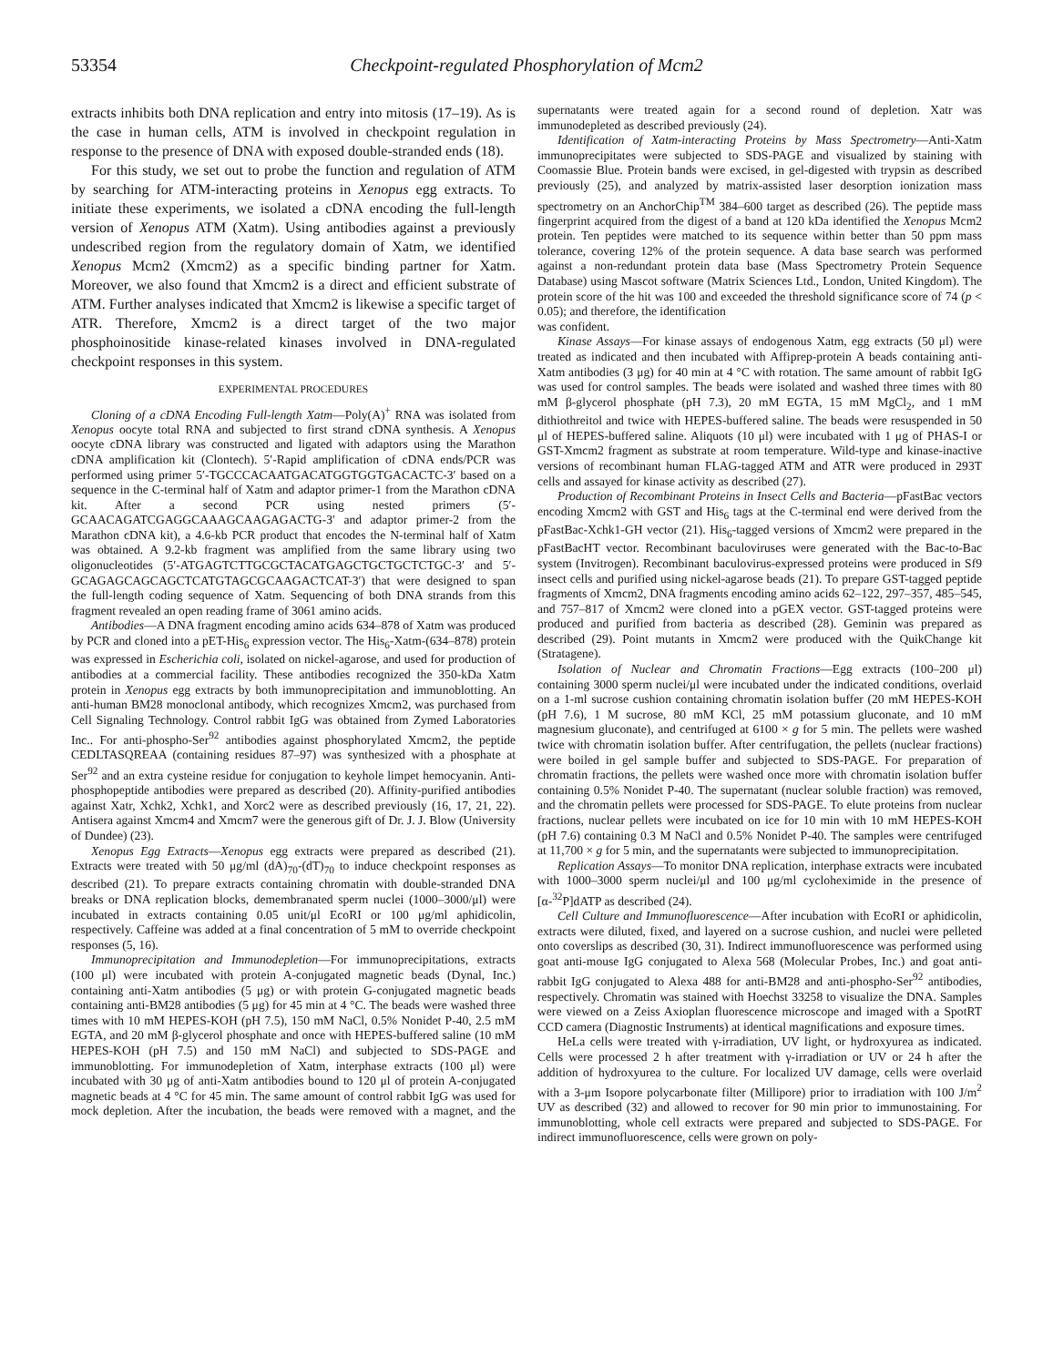53354 Checkpoint-regulated Phosphorylation of Mcm2
extracts inhibits both DNA replication and entry into mitosis (17–19). As is the case in human cells, ATM is involved in checkpoint regulation in response to the presence of DNA with exposed double-stranded ends (18).
For this study, we set out to probe the function and regulation of ATM by searching for ATM-interacting proteins in Xenopus egg extracts. To initiate these experiments, we isolated a cDNA encoding the full-length version of Xenopus ATM (Xatm). Using antibodies against a previously undescribed region from the regulatory domain of Xatm, we identified Xenopus Mcm2 (Xmcm2) as a specific binding partner for Xatm. Moreover, we also found that Xmcm2 is a direct and efficient substrate of ATM. Further analyses indicated that Xmcm2 is likewise a specific target of ATR. Therefore, Xmcm2 is a direct target of the two major phosphoinositide kinase-related kinases involved in DNA-regulated checkpoint responses in this system.
EXPERIMENTAL PROCEDURES
Cloning of a cDNA Encoding Full-length Xatm—Poly(A)<sup>+</sup> RNA was isolated from Xenopus oocyte total RNA and subjected to first strand cDNA synthesis. A Xenopus oocyte cDNA library was constructed and ligated with adaptors using the Marathon cDNA amplification kit (Clontech). 5′-Rapid amplification of cDNA ends/PCR was performed using primer 5′-TGCCCACAATGACATGGTGGTGACACTC-3′ based on a sequence in the C-terminal half of Xatm and adaptor primer-1 from the Marathon cDNA kit. After a second PCR using nested primers (5′-GCAACAGATCGAGGCAAAGCAAGAGACTG-3′ and adaptor primer-2 from the Marathon cDNA kit), a 4.6-kb PCR product that encodes the N-terminal half of Xatm was obtained. A 9.2-kb fragment was amplified from the same library using two oligonucleotides (5′-ATGAGTCTTGCGCTACATGAGCTGCTGCTCTGC-3′ and 5′-GCAGAGCAGCAGCTCATGTAGCGCAAGACTCAT-3′) that were designed to span the full-length coding sequence of Xatm. Sequencing of both DNA strands from this fragment revealed an open reading frame of 3061 amino acids.
Antibodies—A DNA fragment encoding amino acids 634–878 of Xatm was produced by PCR and cloned into a pET-His<sub>6</sub> expression vector. The His<sub>6</sub>-Xatm-(634–878) protein was expressed in Escherichia coli, isolated on nickel-agarose, and used for production of antibodies at a commercial facility. These antibodies recognized the 350-kDa Xatm protein in Xenopus egg extracts by both immunoprecipitation and immunoblotting. An anti-human BM28 monoclonal antibody, which recognizes Xmcm2, was purchased from Cell Signaling Technology. Control rabbit IgG was obtained from Zymed Laboratories Inc.. For anti-phospho-Ser<sup>92</sup> antibodies against phosphorylated Xmcm2, the peptide CEDLTASQREAA (containing residues 87–97) was synthesized with a phosphate at Ser<sup>92</sup> and an extra cysteine residue for conjugation to keyhole limpet hemocyanin. Anti-phosphopeptide antibodies were prepared as described (20). Affinity-purified antibodies against Xatr, Xchk2, Xchk1, and Xorc2 were as described previously (16, 17, 21, 22). Antisera against Xmcm4 and Xmcm7 were the generous gift of Dr. J. J. Blow (University of Dundee) (23).
Xenopus Egg Extracts—Xenopus egg extracts were prepared as described (21). Extracts were treated with 50 μg/ml (dA)<sub>70</sub>-(dT)<sub>70</sub> to induce checkpoint responses as described (21). To prepare extracts containing chromatin with double-stranded DNA breaks or DNA replication blocks, demembranated sperm nuclei (1000–3000/μl) were incubated in extracts containing 0.05 unit/μl EcoRI or 100 μg/ml aphidicolin, respectively. Caffeine was added at a final concentration of 5 mM to override checkpoint responses (5, 16).
Immunoprecipitation and Immunodepletion—For immunoprecipitations, extracts (100 μl) were incubated with protein A-conjugated magnetic beads (Dynal, Inc.) containing anti-Xatm antibodies (5 μg) or with protein G-conjugated magnetic beads containing anti-BM28 antibodies (5 μg) for 45 min at 4 °C. The beads were washed three times with 10 mM HEPES-KOH (pH 7.5), 150 mM NaCl, 0.5% Nonidet P-40, 2.5 mM EGTA, and 20 mM β-glycerol phosphate and once with HEPES-buffered saline (10 mM HEPES-KOH (pH 7.5) and 150 mM NaCl) and subjected to SDS-PAGE and immunoblotting. For immunodepletion of Xatm, interphase extracts (100 μl) were incubated with 30 μg of anti-Xatm antibodies bound to 120 μl of protein A-conjugated magnetic beads at 4 °C for 45 min. The same amount of control rabbit IgG was used for mock depletion. After the incubation, the beads were removed with a magnet, and the supernatants were treated again for a second round of depletion. Xatr was immunodepleted as described previously (24).
Identification of Xatm-interacting Proteins by Mass Spectrometry—Anti-Xatm immunoprecipitates were subjected to SDS-PAGE and visualized by staining with Coomassie Blue. Protein bands were excised, in gel-digested with trypsin as described previously (25), and analyzed by matrix-assisted laser desorption ionization mass spectrometry on an AnchorChip<sup>TM</sup> 384–600 target as described (26). The peptide mass fingerprint acquired from the digest of a band at 120 kDa identified the Xenopus Mcm2 protein. Ten peptides were matched to its sequence within better than 50 ppm mass tolerance, covering 12% of the protein sequence. A data base search was performed against a non-redundant protein data base (Mass Spectrometry Protein Sequence Database) using Mascot software (Matrix Sciences Ltd., London, United Kingdom). The protein score of the hit was 100 and exceeded the threshold significance score of 74 (p < 0.05); and therefore, the identification
was confident.
Kinase Assays—For kinase assays of endogenous Xatm, egg extracts (50 μl) were treated as indicated and then incubated with Affiprep-protein A beads containing anti-Xatm antibodies (3 μg) for 40 min at 4 °C with rotation. The same amount of rabbit IgG was used for control samples. The beads were isolated and washed three times with 80 mM β-glycerol phosphate (pH 7.3), 20 mM EGTA, 15 mM MgCl<sub>2</sub>, and 1 mM dithiothreitol and twice with HEPES-buffered saline. The beads were resuspended in 50 μl of HEPES-buffered saline. Aliquots (10 μl) were incubated with 1 μg of PHAS-I or GST-Xmcm2 fragment as substrate at room temperature. Wild-type and kinase-inactive versions of recombinant human FLAG-tagged ATM and ATR were produced in 293T cells and assayed for kinase activity as described (27).
Production of Recombinant Proteins in Insect Cells and Bacteria—pFastBac vectors encoding Xmcm2 with GST and His<sub>6</sub> tags at the C-terminal end were derived from the pFastBac-Xchk1-GH vector (21). His<sub>6</sub>-tagged versions of Xmcm2 were prepared in the pFastBacHT vector. Recombinant baculoviruses were generated with the Bac-to-Bac system (Invitrogen). Recombinant baculovirus-expressed proteins were produced in Sf9 insect cells and purified using nickel-agarose beads (21). To prepare GST-tagged peptide fragments of Xmcm2, DNA fragments encoding amino acids 62–122, 297–357, 485–545, and 757–817 of Xmcm2 were cloned into a pGEX vector. GST-tagged proteins were produced and purified from bacteria as described (28). Geminin was prepared as described (29). Point mutants in Xmcm2 were produced with the QuikChange kit (Stratagene).
Isolation of Nuclear and Chromatin Fractions—Egg extracts (100–200 μl) containing 3000 sperm nuclei/μl were incubated under the indicated conditions, overlaid on a 1-ml sucrose cushion containing chromatin isolation buffer (20 mM HEPES-KOH (pH 7.6), 1 M sucrose, 80 mM KCl, 25 mM potassium gluconate, and 10 mM magnesium gluconate), and centrifuged at 6100 × g for 5 min. The pellets were washed twice with chromatin isolation buffer. After centrifugation, the pellets (nuclear fractions) were boiled in gel sample buffer and subjected to SDS-PAGE. For preparation of chromatin fractions, the pellets were washed once more with chromatin isolation buffer containing 0.5% Nonidet P-40. The supernatant (nuclear soluble fraction) was removed, and the chromatin pellets were processed for SDS-PAGE. To elute proteins from nuclear fractions, nuclear pellets were incubated on ice for 10 min with 10 mM HEPES-KOH (pH 7.6) containing 0.3 M NaCl and 0.5% Nonidet P-40. The samples were centrifuged at 11,700 × g for 5 min, and the supernatants were subjected to immunoprecipitation.
Replication Assays—To monitor DNA replication, interphase extracts were incubated with 1000–3000 sperm nuclei/μl and 100 μg/ml cycloheximide in the presence of [α-<sup>32</sup>P]dATP as described (24).
Cell Culture and Immunofluorescence—After incubation with EcoRI or aphidicolin, extracts were diluted, fixed, and layered on a sucrose cushion, and nuclei were pelleted onto coverslips as described (30, 31). Indirect immunofluorescence was performed using goat anti-mouse IgG conjugated to Alexa 568 (Molecular Probes, Inc.) and goat anti-rabbit IgG conjugated to Alexa 488 for anti-BM28 and anti-phospho-Ser<sup>92</sup> antibodies, respectively. Chromatin was stained with Hoechst 33258 to visualize the DNA. Samples were viewed on a Zeiss Axioplan fluorescence microscope and imaged with a SpotRT CCD camera (Diagnostic Instruments) at identical magnifications and exposure times.
HeLa cells were treated with γ-irradiation, UV light, or hydroxyurea as indicated. Cells were processed 2 h after treatment with γ-irradiation or UV or 24 h after the addition of hydroxyurea to the culture. For localized UV damage, cells were overlaid with a 3-μm Isopore polycarbonate filter (Millipore) prior to irradiation with 100 J/m<sup>2</sup> UV as described (32) and allowed to recover for 90 min prior to immunostaining. For immunoblotting, whole cell extracts were prepared and subjected to SDS-PAGE. For indirect immunofluorescence, cells were grown on poly-